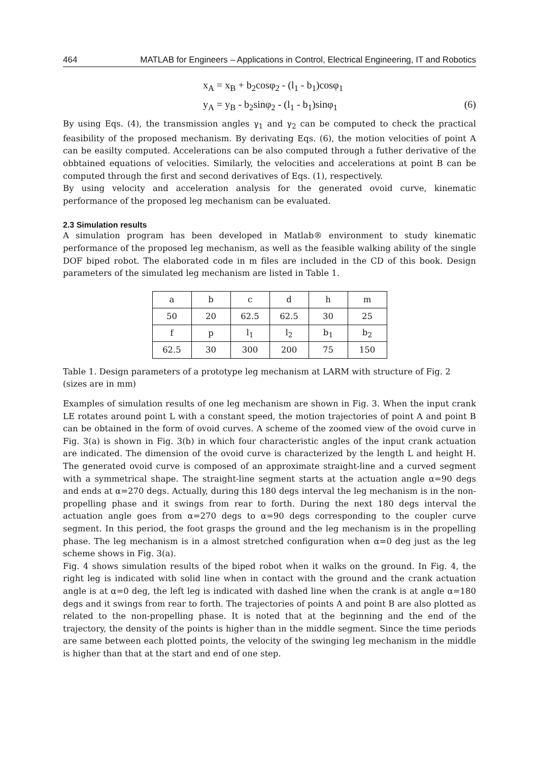464 MATLAB for Engineers – Applications in Control, Electrical Engineering, IT and Robotics
x<sub>A</sub> = x<sub>B</sub> + b<sub>2</sub>cosφ<sub>2</sub> - (l<sub>1</sub> - b<sub>1</sub>)cosφ<sub>1</sub>
y<sub>A</sub> = y<sub>B</sub> - b<sub>2</sub>sinφ<sub>2</sub> - (l<sub>1</sub> - b<sub>1</sub>)sinφ<sub>1</sub> (6)
By using Eqs. (4), the transmission angles γ<sub>1</sub> and γ<sub>2</sub> can be computed to check the practical feasibility of the proposed mechanism. By derivating Eqs. (6), the motion velocities of point A can be easilty computed. Accelerations can be also computed through a futher derivative of the obbtained equations of velocities. Similarly, the velocities and accelerations at point B can be computed through the first and second derivatives of Eqs. (1), respectively.
By using velocity and acceleration analysis for the generated ovoid curve, kinematic performance of the proposed leg mechanism can be evaluated.
2.3 Simulation results
A simulation program has been developed in Matlab® environment to study kinematic performance of the proposed leg mechanism, as well as the feasible walking ability of the single DOF biped robot. The elaborated code in m files are included in the CD of this book. Design parameters of the simulated leg mechanism are listed in Table 1.
| a | b | c | d | h | m |
| 50 | 20 | 62.5 | 62.5 | 30 | 25 |
| f | p | l<sub>1</sub> | l<sub>2</sub> | b<sub>1</sub> | b<sub>2</sub> |
| 62.5 | 30 | 300 | 200 | 75 | 150 |
Table 1. Design parameters of a prototype leg mechanism at LARM with structure of Fig. 2 (sizes are in mm)
Examples of simulation results of one leg mechanism are shown in Fig. 3. When the input crank LE rotates around point L with a constant speed, the motion trajectories of point A and point B can be obtained in the form of ovoid curves. A scheme of the zoomed view of the ovoid curve in Fig. 3(a) is shown in Fig. 3(b) in which four characteristic angles of the input crank actuation are indicated. The dimension of the ovoid curve is characterized by the length L and height H. The generated ovoid curve is composed of an approximate straight-line and a curved segment with a symmetrical shape. The straight-line segment starts at the actuation angle α=90 degs and ends at α=270 degs. Actually, during this 180 degs interval the leg mechanism is in the non-propelling phase and it swings from rear to forth. During the next 180 degs interval the actuation angle goes from α=270 degs to α=90 degs corresponding to the coupler curve segment. In this period, the foot grasps the ground and the leg mechanism is in the propelling phase. The leg mechanism is in a almost stretched configuration when α=0 deg just as the leg scheme shows in Fig. 3(a).
Fig. 4 shows simulation results of the biped robot when it walks on the ground. In Fig. 4, the right leg is indicated with solid line when in contact with the ground and the crank actuation angle is at α=0 deg, the left leg is indicated with dashed line when the crank is at angle α=180 degs and it swings from rear to forth. The trajectories of points A and point B are also plotted as related to the non-propelling phase. It is noted that at the beginning and the end of the trajectory, the density of the points is higher than in the middle segment. Since the time periods are same between each plotted points, the velocity of the swinging leg mechanism in the middle is higher than that at the start and end of one step.